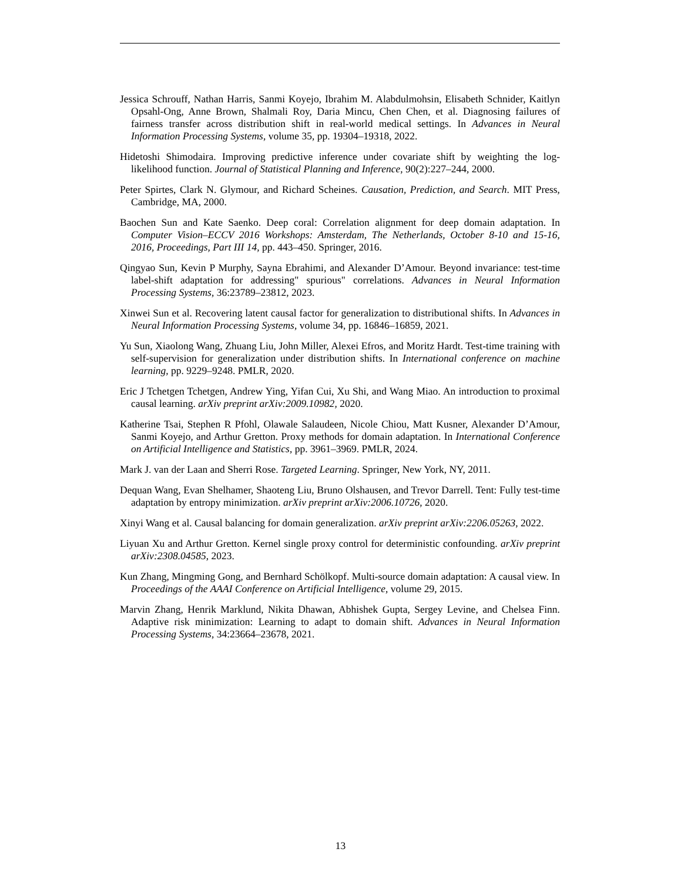Jessica Schrouff, Nathan Harris, Sanmi Koyejo, Ibrahim M. Alabdulmohsin, Elisabeth Schnider, Kaitlyn Opsahl-Ong, Anne Brown, Shalmali Roy, Daria Mincu, Chen Chen, et al. Diagnosing failures of fairness transfer across distribution shift in real-world medical settings. In Advances in Neural Information Processing Systems, volume 35, pp. 19304–19318, 2022.
Hidetoshi Shimodaira. Improving predictive inference under covariate shift by weighting the log-likelihood function. Journal of Statistical Planning and Inference, 90(2):227–244, 2000.
Peter Spirtes, Clark N. Glymour, and Richard Scheines. Causation, Prediction, and Search. MIT Press, Cambridge, MA, 2000.
Baochen Sun and Kate Saenko. Deep coral: Correlation alignment for deep domain adaptation. In Computer Vision–ECCV 2016 Workshops: Amsterdam, The Netherlands, October 8-10 and 15-16, 2016, Proceedings, Part III 14, pp. 443–450. Springer, 2016.
Qingyao Sun, Kevin P Murphy, Sayna Ebrahimi, and Alexander D’Amour. Beyond invariance: test-time label-shift adaptation for addressing" spurious" correlations. Advances in Neural Information Processing Systems, 36:23789–23812, 2023.
Xinwei Sun et al. Recovering latent causal factor for generalization to distributional shifts. In Advances in Neural Information Processing Systems, volume 34, pp. 16846–16859, 2021.
Yu Sun, Xiaolong Wang, Zhuang Liu, John Miller, Alexei Efros, and Moritz Hardt. Test-time training with self-supervision for generalization under distribution shifts. In International conference on machine learning, pp. 9229–9248. PMLR, 2020.
Eric J Tchetgen Tchetgen, Andrew Ying, Yifan Cui, Xu Shi, and Wang Miao. An introduction to proximal causal learning. arXiv preprint arXiv:2009.10982, 2020.
Katherine Tsai, Stephen R Pfohl, Olawale Salaudeen, Nicole Chiou, Matt Kusner, Alexander D’Amour, Sanmi Koyejo, and Arthur Gretton. Proxy methods for domain adaptation. In International Conference on Artificial Intelligence and Statistics, pp. 3961–3969. PMLR, 2024.
Mark J. van der Laan and Sherri Rose. Targeted Learning. Springer, New York, NY, 2011.
Dequan Wang, Evan Shelhamer, Shaoteng Liu, Bruno Olshausen, and Trevor Darrell. Tent: Fully test-time adaptation by entropy minimization. arXiv preprint arXiv:2006.10726, 2020.
Xinyi Wang et al. Causal balancing for domain generalization. arXiv preprint arXiv:2206.05263, 2022.
Liyuan Xu and Arthur Gretton. Kernel single proxy control for deterministic confounding. arXiv preprint arXiv:2308.04585, 2023.
Kun Zhang, Mingming Gong, and Bernhard Schölkopf. Multi-source domain adaptation: A causal view. In Proceedings of the AAAI Conference on Artificial Intelligence, volume 29, 2015.
Marvin Zhang, Henrik Marklund, Nikita Dhawan, Abhishek Gupta, Sergey Levine, and Chelsea Finn. Adaptive risk minimization: Learning to adapt to domain shift. Advances in Neural Information Processing Systems, 34:23664–23678, 2021.
13